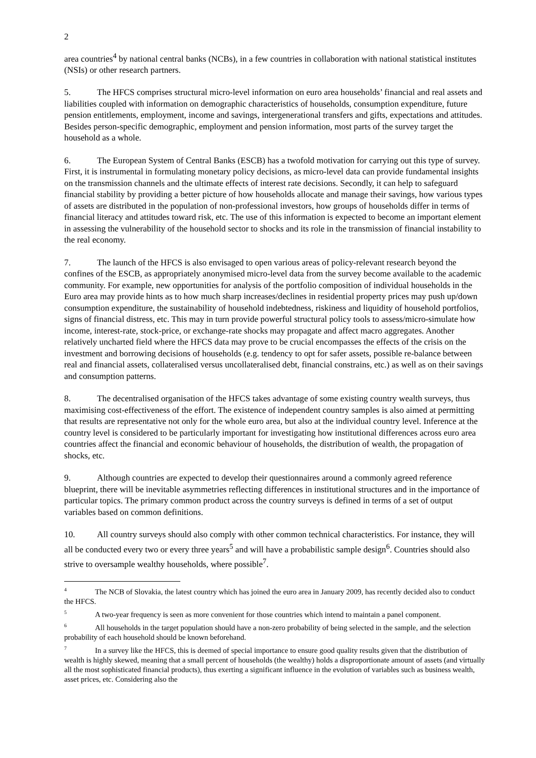2
area countries<sup>4</sup> by national central banks (NCBs), in a few countries in collaboration with national statistical institutes (NSIs) or other research partners.
5. The HFCS comprises structural micro-level information on euro area households’ financial and real assets and liabilities coupled with information on demographic characteristics of households, consumption expenditure, future pension entitlements, employment, income and savings, intergenerational transfers and gifts, expectations and attitudes. Besides person-specific demographic, employment and pension information, most parts of the survey target the household as a whole.
6. The European System of Central Banks (ESCB) has a twofold motivation for carrying out this type of survey. First, it is instrumental in formulating monetary policy decisions, as micro-level data can provide fundamental insights on the transmission channels and the ultimate effects of interest rate decisions. Secondly, it can help to safeguard financial stability by providing a better picture of how households allocate and manage their savings, how various types of assets are distributed in the population of non-professional investors, how groups of households differ in terms of financial literacy and attitudes toward risk, etc. The use of this information is expected to become an important element in assessing the vulnerability of the household sector to shocks and its role in the transmission of financial instability to the real economy.
7. The launch of the HFCS is also envisaged to open various areas of policy-relevant research beyond the confines of the ESCB, as appropriately anonymised micro-level data from the survey become available to the academic community. For example, new opportunities for analysis of the portfolio composition of individual households in the Euro area may provide hints as to how much sharp increases/declines in residential property prices may push up/down consumption expenditure, the sustainability of household indebtedness, riskiness and liquidity of household portfolios, signs of financial distress, etc. This may in turn provide powerful structural policy tools to assess/micro-simulate how income, interest-rate, stock-price, or exchange-rate shocks may propagate and affect macro aggregates. Another relatively uncharted field where the HFCS data may prove to be crucial encompasses the effects of the crisis on the investment and borrowing decisions of households (e.g. tendency to opt for safer assets, possible re-balance between real and financial assets, collateralised versus uncollateralised debt, financial constrains, etc.) as well as on their savings and consumption patterns.
8. The decentralised organisation of the HFCS takes advantage of some existing country wealth surveys, thus maximising cost-effectiveness of the effort. The existence of independent country samples is also aimed at permitting that results are representative not only for the whole euro area, but also at the individual country level. Inference at the country level is considered to be particularly important for investigating how institutional differences across euro area countries affect the financial and economic behaviour of households, the distribution of wealth, the propagation of shocks, etc.
9. Although countries are expected to develop their questionnaires around a commonly agreed reference blueprint, there will be inevitable asymmetries reflecting differences in institutional structures and in the importance of particular topics. The primary common product across the country surveys is defined in terms of a set of output variables based on common definitions.
10. All country surveys should also comply with other common technical characteristics. For instance, they will all be conducted every two or every three years<sup>5</sup> and will have a probabilistic sample design<sup>6</sup>. Countries should also strive to oversample wealthy households, where possible<sup>7</sup>.
<sup>4</sup> The NCB of Slovakia, the latest country which has joined the euro area in January 2009, has recently decided also to conduct the HFCS.
<sup>5</sup> A two-year frequency is seen as more convenient for those countries which intend to maintain a panel component.
<sup>6</sup> All households in the target population should have a non-zero probability of being selected in the sample, and the selection probability of each household should be known beforehand.
<sup>7</sup> In a survey like the HFCS, this is deemed of special importance to ensure good quality results given that the distribution of wealth is highly skewed, meaning that a small percent of households (the wealthy) holds a disproportionate amount of assets (and virtually all the most sophisticated financial products), thus exerting a significant influence in the evolution of variables such as business wealth, asset prices, etc. Considering also the